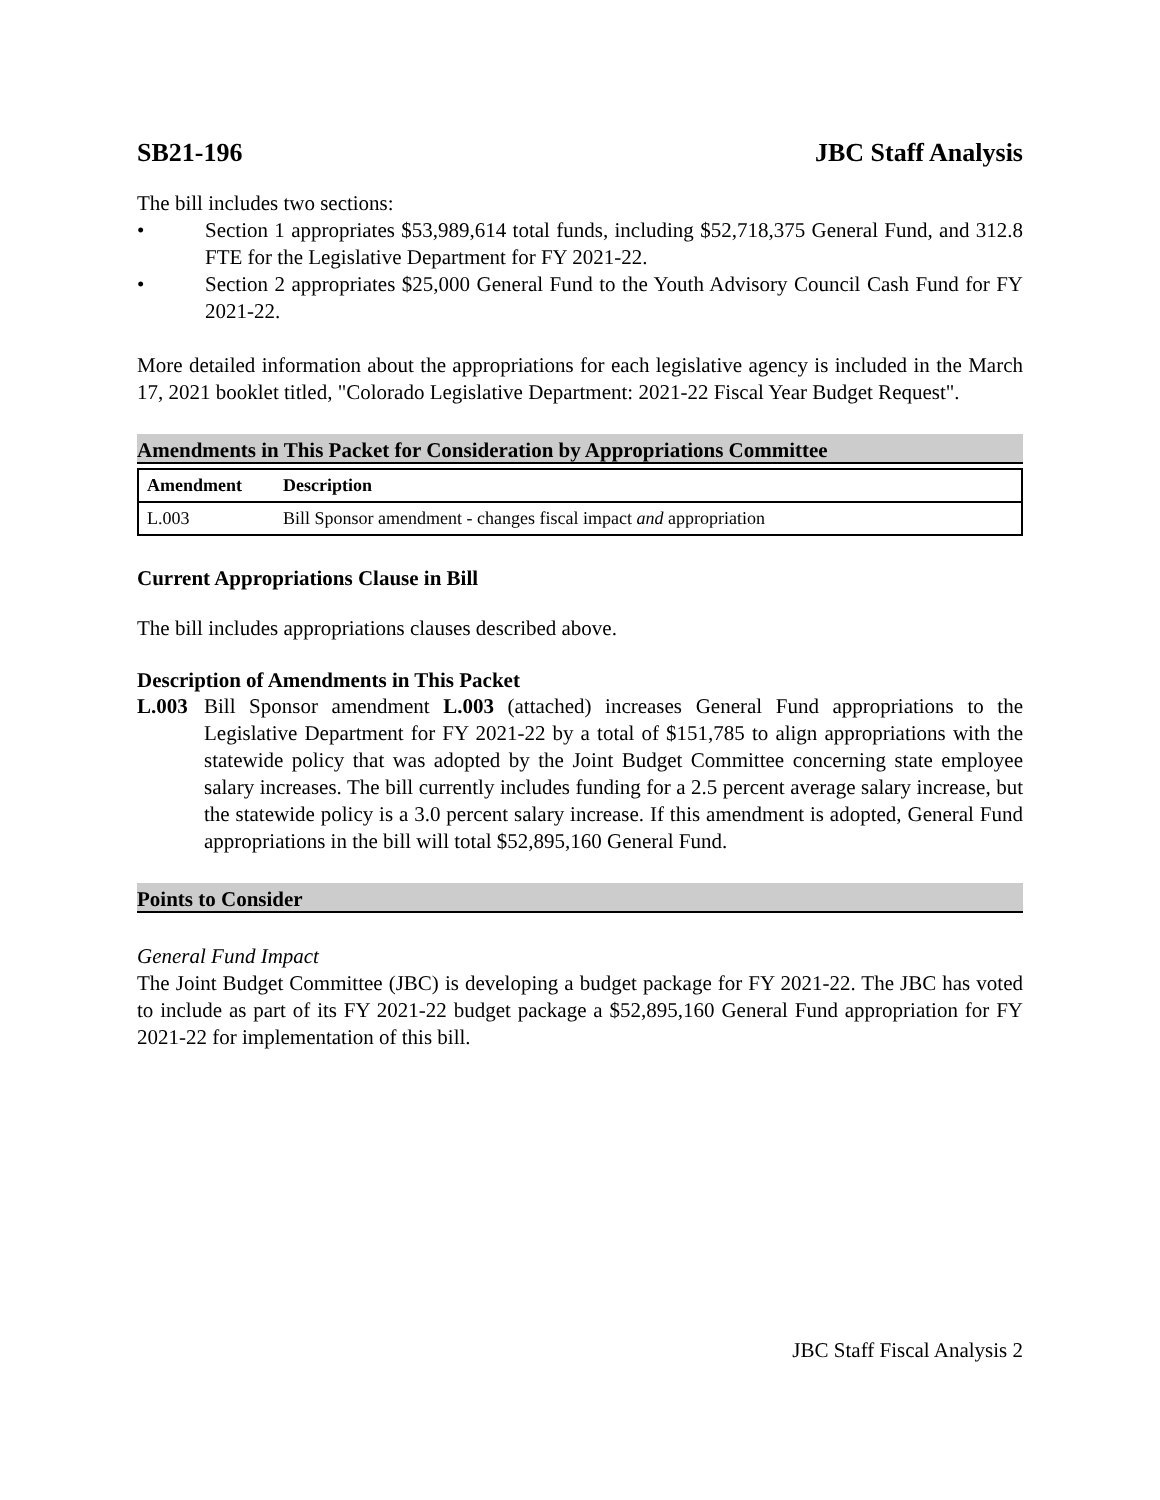SB21-196 JBC Staff Analysis
The bill includes two sections:
• Section 1 appropriates $53,989,614 total funds, including $52,718,375 General Fund, and 312.8 FTE for the Legislative Department for FY 2021-22.
• Section 2 appropriates $25,000 General Fund to the Youth Advisory Council Cash Fund for FY 2021-22.
More detailed information about the appropriations for each legislative agency is included in the March 17, 2021 booklet titled, "Colorado Legislative Department: 2021-22 Fiscal Year Budget Request".
Amendments in This Packet for Consideration by Appropriations Committee
| Amendment | Description |
| --- | --- |
| L.003 | Bill Sponsor amendment - changes fiscal impact and appropriation |
Current Appropriations Clause in Bill
The bill includes appropriations clauses described above.
Description of Amendments in This Packet
L.003
Bill Sponsor amendment L.003 (attached) increases General Fund appropriations to the Legislative Department for FY 2021-22 by a total of $151,785 to align appropriations with the statewide policy that was adopted by the Joint Budget Committee concerning state employee salary increases. The bill currently includes funding for a 2.5 percent average salary increase, but the statewide policy is a 3.0 percent salary increase. If this amendment is adopted, General Fund appropriations in the bill will total $52,895,160 General Fund.
Points to Consider
General Fund Impact
The Joint Budget Committee (JBC) is developing a budget package for FY 2021-22. The JBC has voted to include as part of its FY 2021-22 budget package a $52,895,160 General Fund appropriation for FY 2021-22 for implementation of this bill.
JBC Staff Fiscal Analysis 2